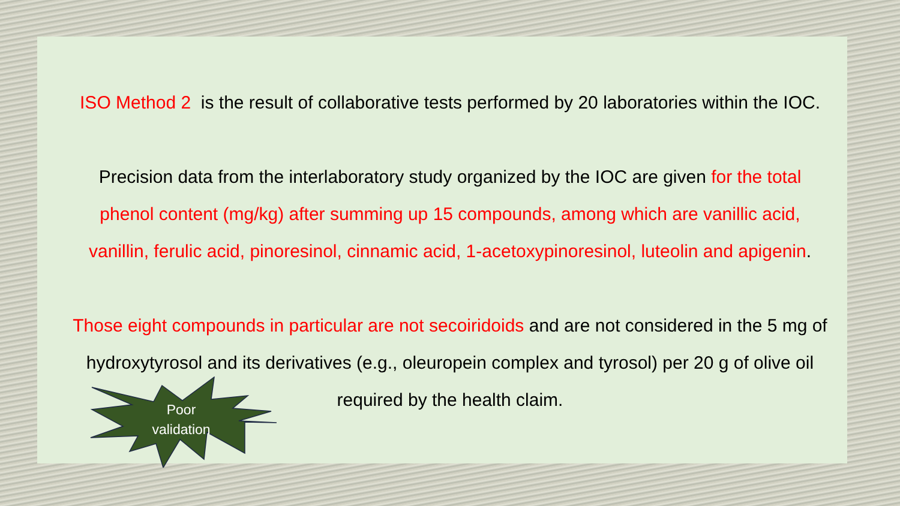ISO Method 2 is the result of collaborative tests performed by 20 laboratories within the IOC.
Precision data from the interlaboratory study organized by the IOC are given for the total
phenol content (mg/kg) after summing up 15 compounds, among which are vanillic acid,
vanillin, ferulic acid, pinoresinol, cinnamic acid, 1-acetoxypinoresinol, luteolin and apigenin.
Those eight compounds in particular are not secoiridoids and are not considered in the 5 mg of
hydroxytyrosol and its derivatives (e.g., oleuropein complex and tyrosol) per 20 g of olive oil
required by the health claim.
Poor
validation